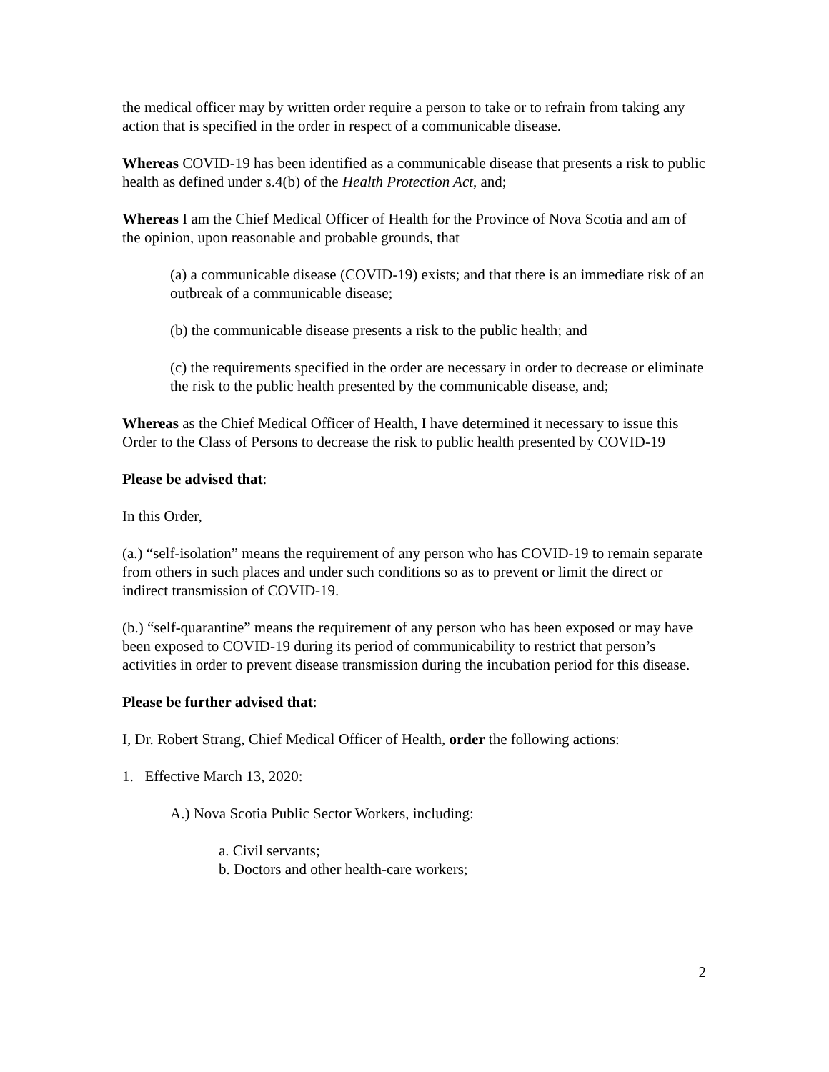the medical officer may by written order require a person to take or to refrain from taking any action that is specified in the order in respect of a communicable disease.
Whereas COVID-19 has been identified as a communicable disease that presents a risk to public health as defined under s.4(b) of the Health Protection Act, and;
Whereas I am the Chief Medical Officer of Health for the Province of Nova Scotia and am of the opinion, upon reasonable and probable grounds, that
(a) a communicable disease (COVID-19) exists; and that there is an immediate risk of an outbreak of a communicable disease;
(b) the communicable disease presents a risk to the public health; and
(c) the requirements specified in the order are necessary in order to decrease or eliminate the risk to the public health presented by the communicable disease, and;
Whereas as the Chief Medical Officer of Health, I have determined it necessary to issue this Order to the Class of Persons to decrease the risk to public health presented by COVID-19
Please be advised that:
In this Order,
(a.) “self-isolation” means the requirement of any person who has COVID-19 to remain separate from others in such places and under such conditions so as to prevent or limit the direct or indirect transmission of COVID-19.
(b.) “self-quarantine” means the requirement of any person who has been exposed or may have been exposed to COVID-19 during its period of communicability to restrict that person’s activities in order to prevent disease transmission during the incubation period for this disease.
Please be further advised that:
I, Dr. Robert Strang, Chief Medical Officer of Health, order the following actions:
1. Effective March 13, 2020:
A.) Nova Scotia Public Sector Workers, including:
a. Civil servants;
b. Doctors and other health-care workers;
2